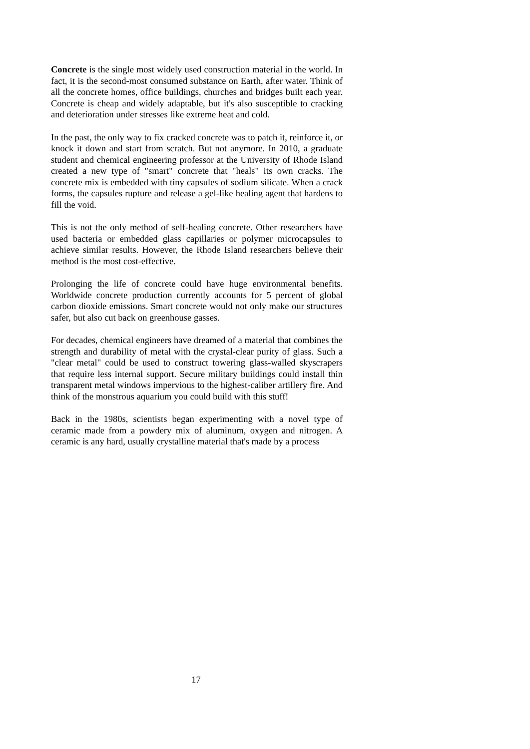Concrete is the single most widely used construction material in the world. In fact, it is the second-most consumed substance on Earth, after water. Think of all the concrete homes, office buildings, churches and bridges built each year. Concrete is cheap and widely adaptable, but it's also susceptible to cracking and deterioration under stresses like extreme heat and cold.
In the past, the only way to fix cracked concrete was to patch it, reinforce it, or knock it down and start from scratch. But not anymore. In 2010, a graduate student and chemical engineering professor at the University of Rhode Island created a new type of "smart" concrete that "heals" its own cracks. The concrete mix is embedded with tiny capsules of sodium silicate. When a crack forms, the capsules rupture and release a gel-like healing agent that hardens to fill the void.
This is not the only method of self-healing concrete. Other researchers have used bacteria or embedded glass capillaries or polymer microcapsules to achieve similar results. However, the Rhode Island researchers believe their method is the most cost-effective.
Prolonging the life of concrete could have huge environmental benefits. Worldwide concrete production currently accounts for 5 percent of global carbon dioxide emissions. Smart concrete would not only make our structures safer, but also cut back on greenhouse gasses.
For decades, chemical engineers have dreamed of a material that combines the strength and durability of metal with the crystal-clear purity of glass. Such a "clear metal" could be used to construct towering glass-walled skyscrapers that require less internal support. Secure military buildings could install thin transparent metal windows impervious to the highest-caliber artillery fire. And think of the monstrous aquarium you could build with this stuff!
Back in the 1980s, scientists began experimenting with a novel type of ceramic made from a powdery mix of aluminum, oxygen and nitrogen. A ceramic is any hard, usually crystalline material that's made by a process
17